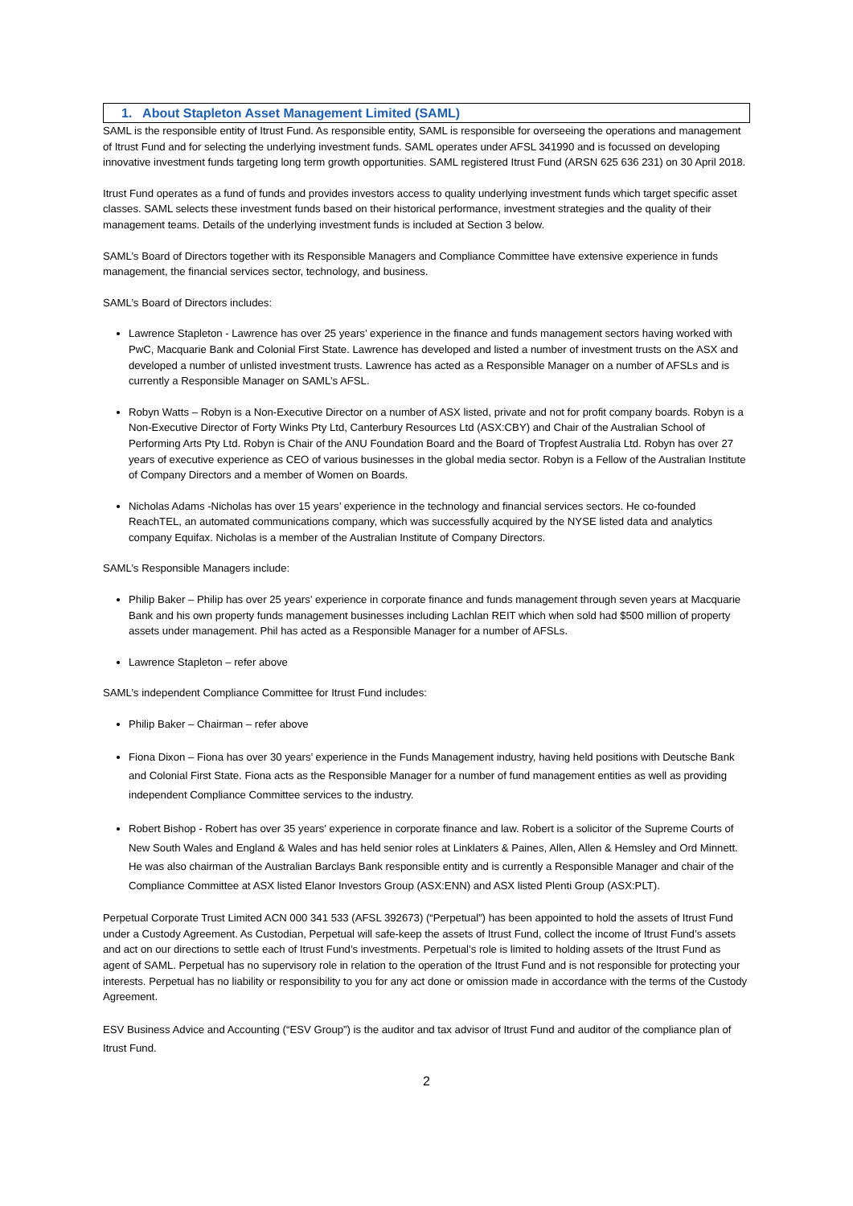1. About Stapleton Asset Management Limited (SAML)
SAML is the responsible entity of Itrust Fund. As responsible entity, SAML is responsible for overseeing the operations and management of Itrust Fund and for selecting the underlying investment funds. SAML operates under AFSL 341990 and is focussed on developing innovative investment funds targeting long term growth opportunities. SAML registered Itrust Fund (ARSN 625 636 231) on 30 April 2018.
Itrust Fund operates as a fund of funds and provides investors access to quality underlying investment funds which target specific asset classes. SAML selects these investment funds based on their historical performance, investment strategies and the quality of their management teams. Details of the underlying investment funds is included at Section 3 below.
SAML’s Board of Directors together with its Responsible Managers and Compliance Committee have extensive experience in funds management, the financial services sector, technology, and business.
SAML’s Board of Directors includes:
Lawrence Stapleton - Lawrence has over 25 years’ experience in the finance and funds management sectors having worked with PwC, Macquarie Bank and Colonial First State. Lawrence has developed and listed a number of investment trusts on the ASX and developed a number of unlisted investment trusts. Lawrence has acted as a Responsible Manager on a number of AFSLs and is currently a Responsible Manager on SAML’s AFSL.
Robyn Watts – Robyn is a Non-Executive Director on a number of ASX listed, private and not for profit company boards. Robyn is a Non-Executive Director of Forty Winks Pty Ltd, Canterbury Resources Ltd (ASX:CBY) and Chair of the Australian School of Performing Arts Pty Ltd. Robyn is Chair of the ANU Foundation Board and the Board of Tropfest Australia Ltd. Robyn has over 27 years of executive experience as CEO of various businesses in the global media sector. Robyn is a Fellow of the Australian Institute of Company Directors and a member of Women on Boards.
Nicholas Adams -Nicholas has over 15 years’ experience in the technology and financial services sectors. He co-founded ReachTEL, an automated communications company, which was successfully acquired by the NYSE listed data and analytics company Equifax. Nicholas is a member of the Australian Institute of Company Directors.
SAML’s Responsible Managers include:
Philip Baker – Philip has over 25 years’ experience in corporate finance and funds management through seven years at Macquarie Bank and his own property funds management businesses including Lachlan REIT which when sold had $500 million of property assets under management. Phil has acted as a Responsible Manager for a number of AFSLs.
Lawrence Stapleton – refer above
SAML’s independent Compliance Committee for Itrust Fund includes:
Philip Baker – Chairman – refer above
Fiona Dixon – Fiona has over 30 years’ experience in the Funds Management industry, having held positions with Deutsche Bank and Colonial First State. Fiona acts as the Responsible Manager for a number of fund management entities as well as providing independent Compliance Committee services to the industry.
Robert Bishop - Robert has over 35 years' experience in corporate finance and law. Robert is a solicitor of the Supreme Courts of New South Wales and England & Wales and has held senior roles at Linklaters & Paines, Allen, Allen & Hemsley and Ord Minnett. He was also chairman of the Australian Barclays Bank responsible entity and is currently a Responsible Manager and chair of the Compliance Committee at ASX listed Elanor Investors Group (ASX:ENN) and ASX listed Plenti Group (ASX:PLT).
Perpetual Corporate Trust Limited ACN 000 341 533 (AFSL 392673) (“Perpetual”) has been appointed to hold the assets of Itrust Fund under a Custody Agreement. As Custodian, Perpetual will safe-keep the assets of Itrust Fund, collect the income of Itrust Fund’s assets and act on our directions to settle each of Itrust Fund’s investments. Perpetual’s role is limited to holding assets of the Itrust Fund as agent of SAML. Perpetual has no supervisory role in relation to the operation of the Itrust Fund and is not responsible for protecting your interests. Perpetual has no liability or responsibility to you for any act done or omission made in accordance with the terms of the Custody Agreement.
ESV Business Advice and Accounting (“ESV Group”) is the auditor and tax advisor of Itrust Fund and auditor of the compliance plan of Itrust Fund.
2